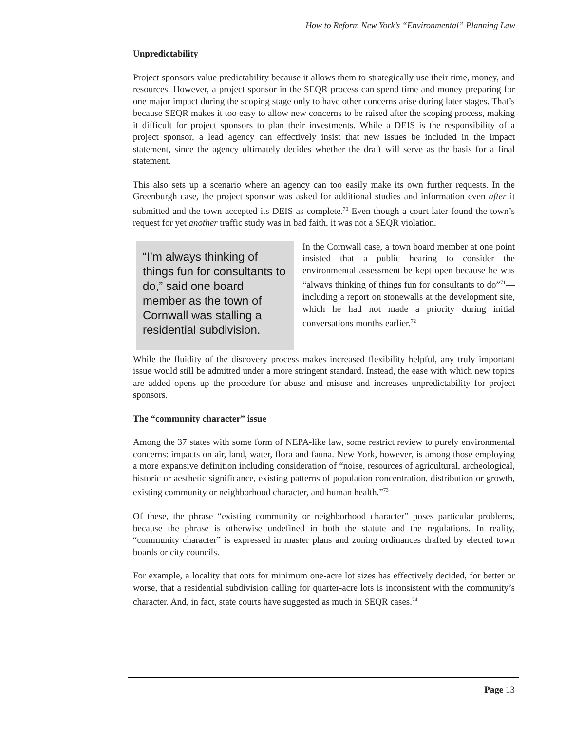How to Reform New York’s “Environmental” Planning Law
Unpredictability
Project sponsors value predictability because it allows them to strategically use their time, money, and resources. However, a project sponsor in the SEQR process can spend time and money preparing for one major impact during the scoping stage only to have other concerns arise during later stages. That’s because SEQR makes it too easy to allow new concerns to be raised after the scoping process, making it difficult for project sponsors to plan their investments. While a DEIS is the responsibility of a project sponsor, a lead agency can effectively insist that new issues be included in the impact statement, since the agency ultimately decides whether the draft will serve as the basis for a final statement.
This also sets up a scenario where an agency can too easily make its own further requests. In the Greenburgh case, the project sponsor was asked for additional studies and information even after it submitted and the town accepted its DEIS as complete.<sup>70</sup> Even though a court later found the town’s request for yet another traffic study was in bad faith, it was not a SEQR violation.
“I’m always thinking of things fun for consultants to do,” said one board member as the town of Cornwall was stalling a residential subdivision.
In the Cornwall case, a town board member at one point insisted that a public hearing to consider the environmental assessment be kept open because he was “always thinking of things fun for consultants to do”<sup>71</sup>—including a report on stonewalls at the development site, which he had not made a priority during initial conversations months earlier.<sup>72</sup>
While the fluidity of the discovery process makes increased flexibility helpful, any truly important issue would still be admitted under a more stringent standard. Instead, the ease with which new topics are added opens up the procedure for abuse and misuse and increases unpredictability for project sponsors.
The “community character” issue
Among the 37 states with some form of NEPA-like law, some restrict review to purely environmental concerns: impacts on air, land, water, flora and fauna. New York, however, is among those employing a more expansive definition including consideration of “noise, resources of agricultural, archeological, historic or aesthetic significance, existing patterns of population concentration, distribution or growth, existing community or neighborhood character, and human health.”<sup>73</sup>
Of these, the phrase “existing community or neighborhood character” poses particular problems, because the phrase is otherwise undefined in both the statute and the regulations. In reality, “community character” is expressed in master plans and zoning ordinances drafted by elected town boards or city councils.
For example, a locality that opts for minimum one-acre lot sizes has effectively decided, for better or worse, that a residential subdivision calling for quarter-acre lots is inconsistent with the community’s character. And, in fact, state courts have suggested as much in SEQR cases.<sup>74</sup>
Page 13